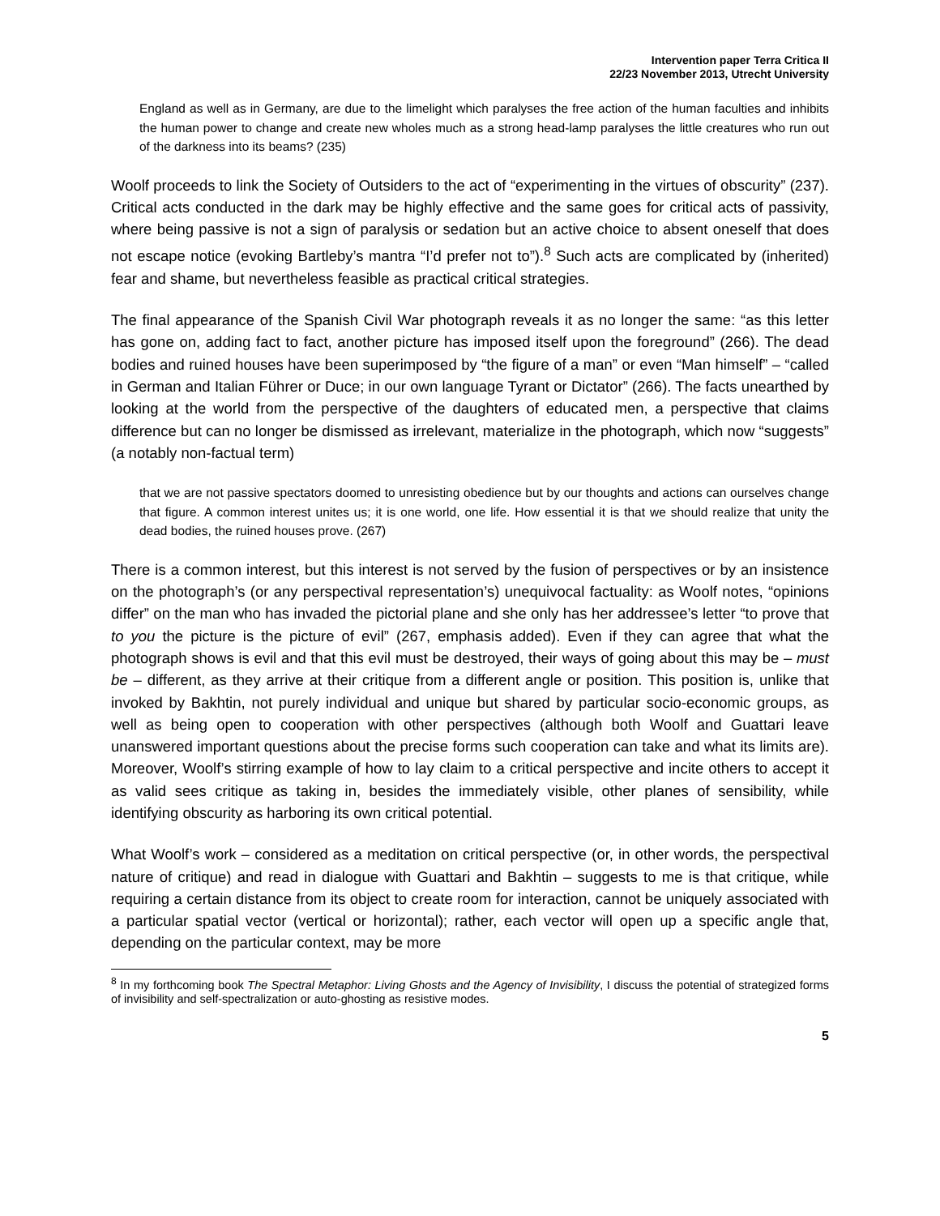Intervention paper Terra Critica II
22/23 November 2013, Utrecht University
England as well as in Germany, are due to the limelight which paralyses the free action of the human faculties and inhibits the human power to change and create new wholes much as a strong head-lamp paralyses the little creatures who run out of the darkness into its beams? (235)
Woolf proceeds to link the Society of Outsiders to the act of “experimenting in the virtues of obscurity” (237). Critical acts conducted in the dark may be highly effective and the same goes for critical acts of passivity, where being passive is not a sign of paralysis or sedation but an active choice to absent oneself that does not escape notice (evoking Bartleby’s mantra “I’d prefer not to”).<sup>8</sup> Such acts are complicated by (inherited) fear and shame, but nevertheless feasible as practical critical strategies.
The final appearance of the Spanish Civil War photograph reveals it as no longer the same: “as this letter has gone on, adding fact to fact, another picture has imposed itself upon the foreground” (266). The dead bodies and ruined houses have been superimposed by “the figure of a man” or even “Man himself” – “called in German and Italian Führer or Duce; in our own language Tyrant or Dictator” (266). The facts unearthed by looking at the world from the perspective of the daughters of educated men, a perspective that claims difference but can no longer be dismissed as irrelevant, materialize in the photograph, which now “suggests” (a notably non-factual term)
that we are not passive spectators doomed to unresisting obedience but by our thoughts and actions can ourselves change that figure. A common interest unites us; it is one world, one life. How essential it is that we should realize that unity the dead bodies, the ruined houses prove. (267)
There is a common interest, but this interest is not served by the fusion of perspectives or by an insistence on the photograph’s (or any perspectival representation’s) unequivocal factuality: as Woolf notes, “opinions differ” on the man who has invaded the pictorial plane and she only has her addressee’s letter “to prove that to you the picture is the picture of evil” (267, emphasis added). Even if they can agree that what the photograph shows is evil and that this evil must be destroyed, their ways of going about this may be – must be – different, as they arrive at their critique from a different angle or position. This position is, unlike that invoked by Bakhtin, not purely individual and unique but shared by particular socio-economic groups, as well as being open to cooperation with other perspectives (although both Woolf and Guattari leave unanswered important questions about the precise forms such cooperation can take and what its limits are). Moreover, Woolf’s stirring example of how to lay claim to a critical perspective and incite others to accept it as valid sees critique as taking in, besides the immediately visible, other planes of sensibility, while identifying obscurity as harboring its own critical potential.
What Woolf’s work – considered as a meditation on critical perspective (or, in other words, the perspectival nature of critique) and read in dialogue with Guattari and Bakhtin – suggests to me is that critique, while requiring a certain distance from its object to create room for interaction, cannot be uniquely associated with a particular spatial vector (vertical or horizontal); rather, each vector will open up a specific angle that, depending on the particular context, may be more
<sup>8</sup> In my forthcoming book The Spectral Metaphor: Living Ghosts and the Agency of Invisibility, I discuss the potential of strategized forms of invisibility and self-spectralization or auto-ghosting as resistive modes.
5